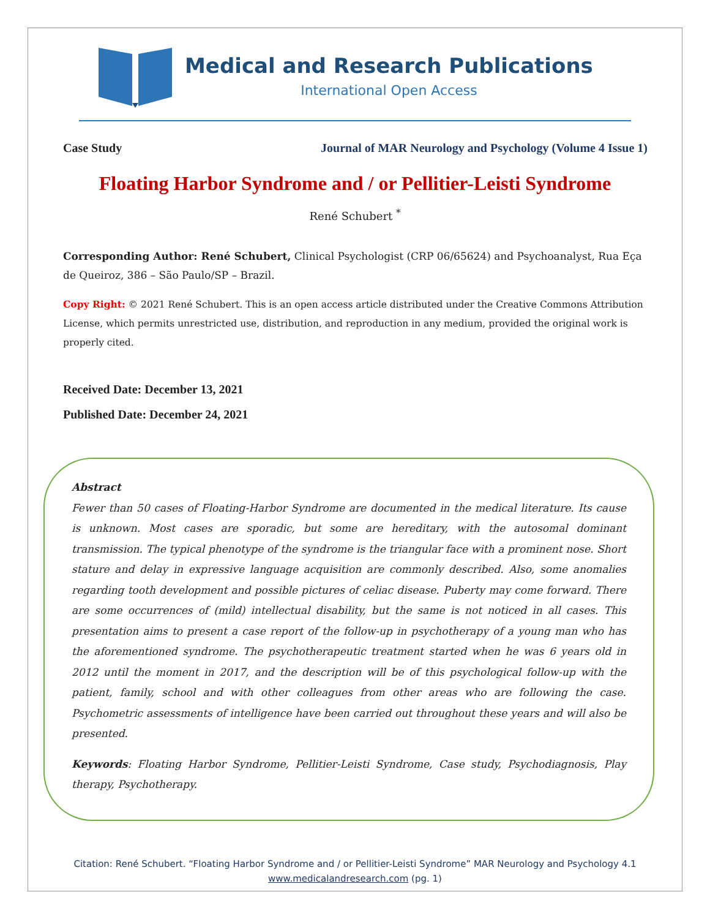Medical and Research Publications
International Open Access
Case Study Journal of MAR Neurology and Psychology (Volume 4 Issue 1)
Floating Harbor Syndrome and / or Pellitier-Leisti Syndrome
René Schubert <sup>*</sup>
Corresponding Author: René Schubert, Clinical Psychologist (CRP 06/65624) and Psychoanalyst, Rua Eça de Queiroz, 386 – São Paulo/SP – Brazil.
Copy Right: © 2021 René Schubert. This is an open access article distributed under the Creative Commons Attribution License, which permits unrestricted use, distribution, and reproduction in any medium, provided the original work is properly cited.
Received Date: December 13, 2021
Published Date: December 24, 2021
Abstract
Fewer than 50 cases of Floating-Harbor Syndrome are documented in the medical literature. Its cause is unknown. Most cases are sporadic, but some are hereditary, with the autosomal dominant transmission. The typical phenotype of the syndrome is the triangular face with a prominent nose. Short stature and delay in expressive language acquisition are commonly described. Also, some anomalies regarding tooth development and possible pictures of celiac disease. Puberty may come forward. There are some occurrences of (mild) intellectual disability, but the same is not noticed in all cases. This presentation aims to present a case report of the follow-up in psychotherapy of a young man who has the aforementioned syndrome. The psychotherapeutic treatment started when he was 6 years old in 2012 until the moment in 2017, and the description will be of this psychological follow-up with the patient, family, school and with other colleagues from other areas who are following the case. Psychometric assessments of intelligence have been carried out throughout these years and will also be presented.
Keywords: Floating Harbor Syndrome, Pellitier-Leisti Syndrome, Case study, Psychodiagnosis, Play therapy, Psychotherapy.
Citation: René Schubert. “Floating Harbor Syndrome and / or Pellitier-Leisti Syndrome” MAR Neurology and Psychology 4.1
www.medicalandresearch.com (pg. 1)